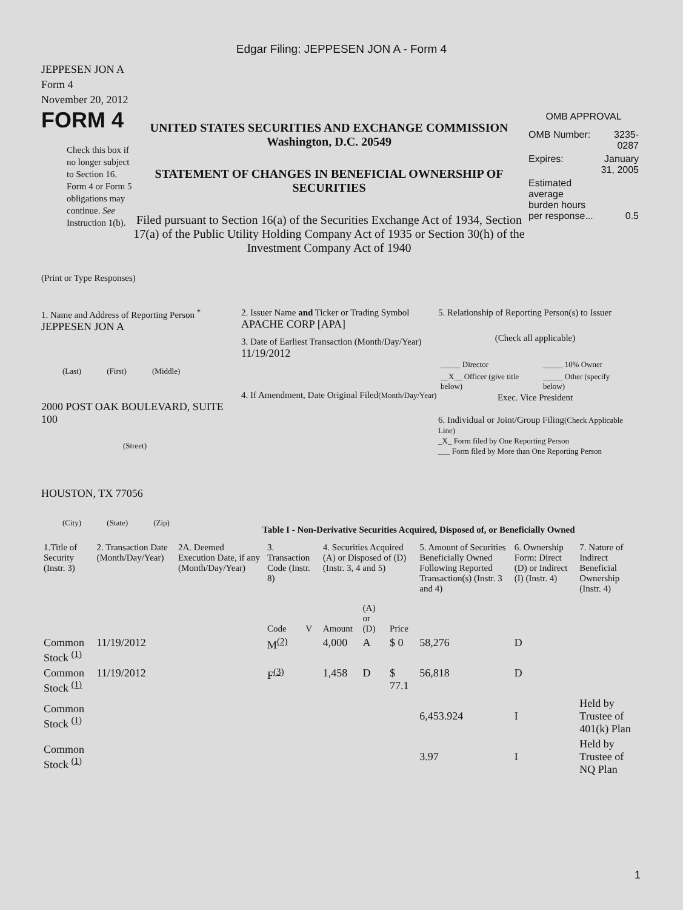Edgar Filing: JEPPESEN JON A - Form 4
JEPPESEN JON A
Form 4
November 20, 2012
FORM 4
Check this box if no longer subject to Section 16. Form 4 or Form 5 obligations may continue. See Instruction 1(b).
UNITED STATES SECURITIES AND EXCHANGE COMMISSION
Washington, D.C. 20549
STATEMENT OF CHANGES IN BENEFICIAL OWNERSHIP OF SECURITIES
Filed pursuant to Section 16(a) of the Securities Exchange Act of 1934, Section 17(a) of the Public Utility Holding Company Act of 1935 or Section 30(h) of the Investment Company Act of 1940
OMB APPROVAL
| OMB Number: | 3235-0287 |
| Expires: | January 31, 2005 |
| Estimated average burden hours per response... | 0.5 |
(Print or Type Responses)
1. Name and Address of Reporting Person <sup>*</sup>
JEPPESEN JON A
(Last) (First) (Middle)
2000 POST OAK BOULEVARD, SUITE 100
(Street)
HOUSTON, TX 77056
(City) (State) (Zip)
2. Issuer Name and Ticker or Trading Symbol
APACHE CORP [APA]
3. Date of Earliest Transaction (Month/Day/Year)
11/19/2012
4. If Amendment, Date Original Filed(Month/Day/Year)
5. Relationship of Reporting Person(s) to Issuer
(Check all applicable)
| _____ Director | _____ 10% Owner |
| __X__ Officer (give title below) | _____ Other (specify below) |
Exec. Vice President
6. Individual or Joint/Group Filing(Check Applicable Line)
_X_ Form filed by One Reporting Person
___ Form filed by More than One Reporting Person
Table I - Non-Derivative Securities Acquired, Disposed of, or Beneficially Owned
| 1.Title of Security (Instr. 3) | 2. Transaction Date (Month/Day/Year) | 2A. Deemed Execution Date, if any (Month/Day/Year) | 3. Transaction Code (Instr. 8) | | 4. Securities Acquired (A) or Disposed of (D) (Instr. 3, 4 and 5) | | | 5. Amount of Securities Beneficially Owned Following Reported Transaction(s) (Instr. 3 and 4) | 6. Ownership Form: Direct (D) or Indirect (I) (Instr. 4) | 7. Nature of Indirect Beneficial Ownership (Instr. 4) |
| --- | --- | --- | --- | --- | --- | --- | --- | --- | --- | --- |
| | | | Code | V | Amount | (A) or (D) | Price | | | |
| Common Stock <sup>(1)</sup> | 11/19/2012 | | M<sup>(2)</sup> | | 4,000 | A | $ 0 | 58,276 | D | |
| Common Stock <sup>(1)</sup> | 11/19/2012 | | F<sup>(3)</sup> | | 1,458 | D | $ 77.1 | 56,818 | D | |
| Common Stock <sup>(1)</sup> | | | | | | | | 6,453.924 | I | Held by Trustee of 401(k) Plan |
| Common Stock <sup>(1)</sup> | | | | | | | | 3.97 | I | Held by Trustee of NQ Plan |
1